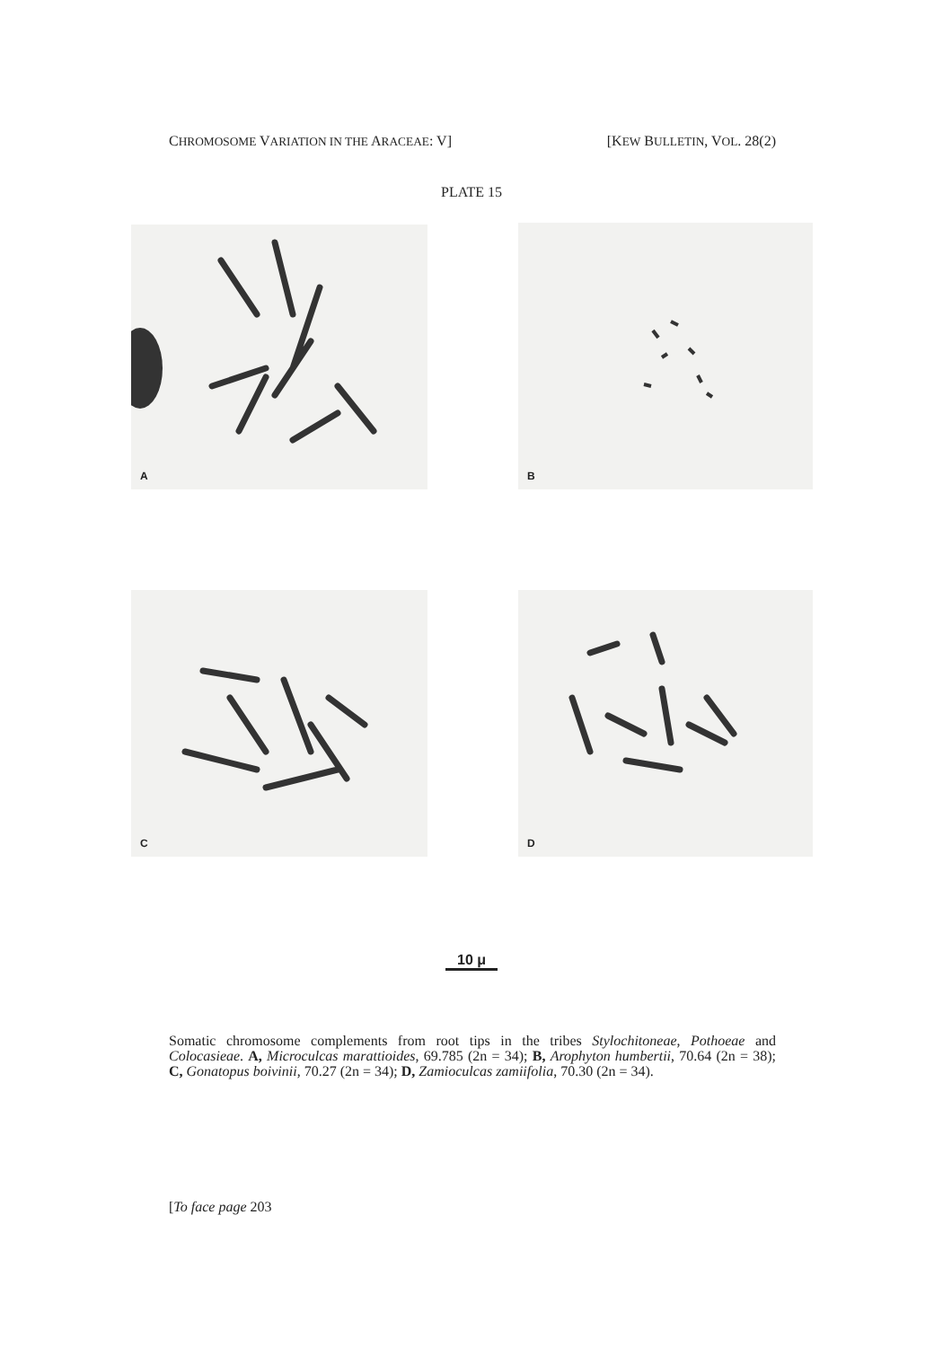CHROMOSOME VARIATION IN THE ARACEAE: V]
[KEW BULLETIN, VOL. 28(2)
PLATE 15
A B
C D
10 μ
Somatic chromosome complements from root tips in the tribes Stylochitoneae, Pothoeae and Colocasieae. A, Microculcas marattioides, 69.785 (2n = 34); B, Arophyton humbertii, 70.64 (2n = 38); C, Gonatopus boivinii, 70.27 (2n = 34); D, Zamioculcas zamiifolia, 70.30 (2n = 34).
[To face page 203